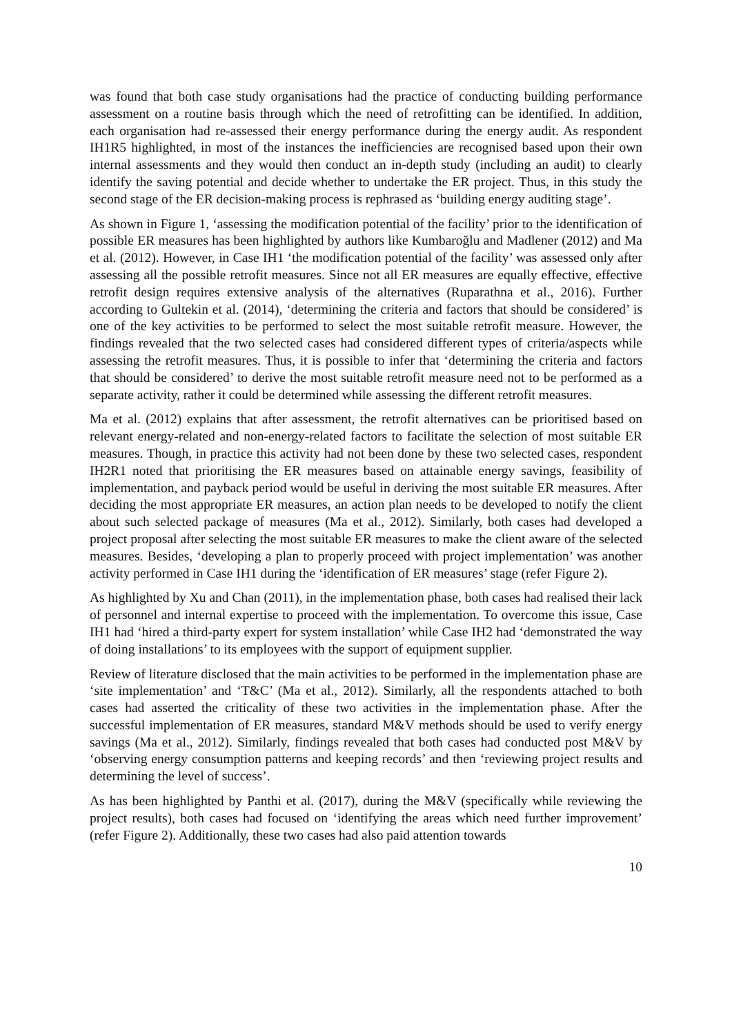was found that both case study organisations had the practice of conducting building performance assessment on a routine basis through which the need of retrofitting can be identified. In addition, each organisation had re-assessed their energy performance during the energy audit. As respondent IH1R5 highlighted, in most of the instances the inefficiencies are recognised based upon their own internal assessments and they would then conduct an in-depth study (including an audit) to clearly identify the saving potential and decide whether to undertake the ER project. Thus, in this study the second stage of the ER decision-making process is rephrased as ‘building energy auditing stage’.
As shown in Figure 1, ‘assessing the modification potential of the facility’ prior to the identification of possible ER measures has been highlighted by authors like Kumbaroğlu and Madlener (2012) and Ma et al. (2012). However, in Case IH1 ‘the modification potential of the facility’ was assessed only after assessing all the possible retrofit measures. Since not all ER measures are equally effective, effective retrofit design requires extensive analysis of the alternatives (Ruparathna et al., 2016). Further according to Gultekin et al. (2014), ‘determining the criteria and factors that should be considered’ is one of the key activities to be performed to select the most suitable retrofit measure. However, the findings revealed that the two selected cases had considered different types of criteria/aspects while assessing the retrofit measures. Thus, it is possible to infer that ‘determining the criteria and factors that should be considered’ to derive the most suitable retrofit measure need not to be performed as a separate activity, rather it could be determined while assessing the different retrofit measures.
Ma et al. (2012) explains that after assessment, the retrofit alternatives can be prioritised based on relevant energy-related and non-energy-related factors to facilitate the selection of most suitable ER measures. Though, in practice this activity had not been done by these two selected cases, respondent IH2R1 noted that prioritising the ER measures based on attainable energy savings, feasibility of implementation, and payback period would be useful in deriving the most suitable ER measures. After deciding the most appropriate ER measures, an action plan needs to be developed to notify the client about such selected package of measures (Ma et al., 2012). Similarly, both cases had developed a project proposal after selecting the most suitable ER measures to make the client aware of the selected measures. Besides, ‘developing a plan to properly proceed with project implementation’ was another activity performed in Case IH1 during the ‘identification of ER measures’ stage (refer Figure 2).
As highlighted by Xu and Chan (2011), in the implementation phase, both cases had realised their lack of personnel and internal expertise to proceed with the implementation. To overcome this issue, Case IH1 had ‘hired a third-party expert for system installation’ while Case IH2 had ‘demonstrated the way of doing installations’ to its employees with the support of equipment supplier.
Review of literature disclosed that the main activities to be performed in the implementation phase are ‘site implementation’ and ‘T&C’ (Ma et al., 2012). Similarly, all the respondents attached to both cases had asserted the criticality of these two activities in the implementation phase. After the successful implementation of ER measures, standard M&V methods should be used to verify energy savings (Ma et al., 2012). Similarly, findings revealed that both cases had conducted post M&V by ‘observing energy consumption patterns and keeping records’ and then ‘reviewing project results and determining the level of success’.
As has been highlighted by Panthi et al. (2017), during the M&V (specifically while reviewing the project results), both cases had focused on ‘identifying the areas which need further improvement’ (refer Figure 2). Additionally, these two cases had also paid attention towards
10